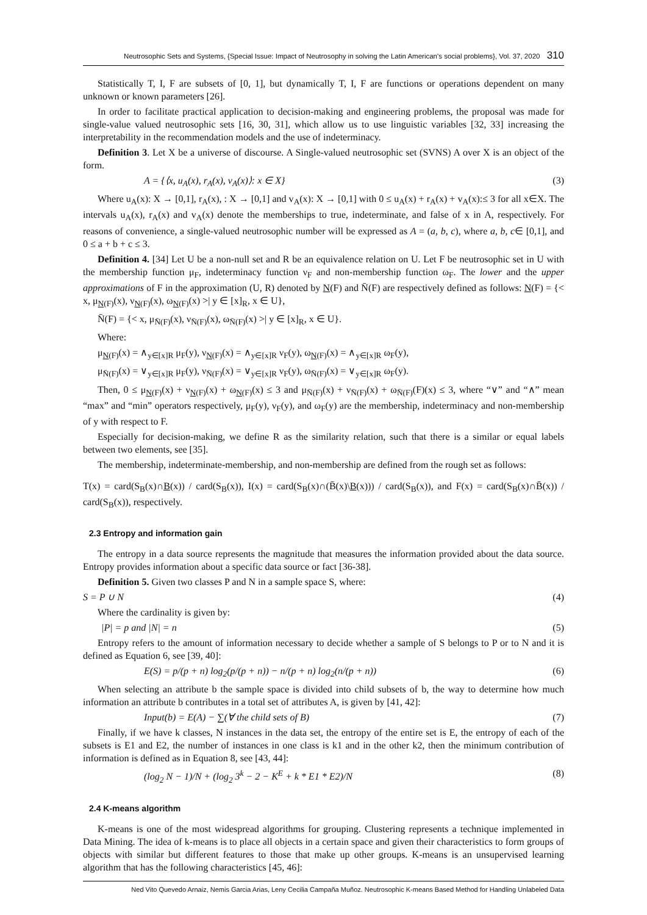Neutrosophic Sets and Systems, {Special Issue: Impact of Neutrosophy in solving the Latin American's social problems}, Vol. 37, 2020 310
Statistically T, I, F are subsets of [0, 1], but dynamically T, I, F are functions or operations dependent on many unknown or known parameters [26].
In order to facilitate practical application to decision-making and engineering problems, the proposal was made for single-value valued neutrosophic sets [16, 30, 31], which allow us to use linguistic variables [32, 33] increasing the interpretability in the recommendation models and the use of indeterminacy.
Definition 3. Let X be a universe of discourse. A Single-valued neutrosophic set (SVNS) A over X is an object of the form.
A = {⟨x, u<sub>A</sub>(x), r<sub>A</sub>(x), v<sub>A</sub>(x)⟩: x ∈ X} (3)
Where u<sub>A</sub>(x): X → [0,1], r<sub>A</sub>(x), : X → [0,1] and v<sub>A</sub>(x): X → [0,1] with 0 ≤ u<sub>A</sub>(x) + r<sub>A</sub>(x) + v<sub>A</sub>(x):≤ 3 for all x∈X. The intervals u<sub>A</sub>(x), r<sub>A</sub>(x) and v<sub>A</sub>(x) denote the memberships to true, indeterminate, and false of x in A, respectively. For reasons of convenience, a single-valued neutrosophic number will be expressed as A = (a, b, c), where a, b, c∈ [0,1], and 0 ≤ a + b + c ≤ 3.
Definition 4. [34] Let U be a non-null set and R be an equivalence relation on U. Let F be neutrosophic set in U with the membership function μ<sub>F</sub>, indeterminacy function ν<sub>F</sub> and non-membership function ω<sub>F</sub>. The lower and the upper approximations of F in the approximation (U, R) denoted by N(F) and N̄(F) are respectively defined as follows: N(F) = {< x, μ<sub>N(F)</sub>(x), ν<sub>N(F)</sub>(x), ω<sub>N(F)</sub>(x) >| y ∈ [x]<sub>R</sub>, x ∈ U},
N̄(F) = {< x, μ<sub>N̄(F)</sub>(x), ν<sub>N̄(F)</sub>(x), ω<sub>N̄(F)</sub>(x) >| y ∈ [x]<sub>R</sub>, x ∈ U}.
Where:
μ<sub>N(F)</sub>(x) = ∧<sub>y∈[x]R</sub> μ<sub>F</sub>(y), ν<sub>N(F)</sub>(x) = ∧<sub>y∈[x]R</sub> ν<sub>F</sub>(y), ω<sub>N(F)</sub>(x) = ∧<sub>y∈[x]R</sub> ω<sub>F</sub>(y),
μ<sub>N̄(F)</sub>(x) = ∨<sub>y∈[x]R</sub> μ<sub>F</sub>(y), ν<sub>N̄(F)</sub>(x) = ∨<sub>y∈[x]R</sub> ν<sub>F</sub>(y), ω<sub>N̄(F)</sub>(x) = ∨<sub>y∈[x]R</sub> ω<sub>F</sub>(y).
Then, 0 ≤ μ<sub>N(F)</sub>(x) + ν<sub>N(F)</sub>(x) + ω<sub>N(F)</sub>(x) ≤ 3 and μ<sub>N̄(F)</sub>(x) + ν<sub>N̄(F)</sub>(x) + ω<sub>N̄(F)</sub>(F)(x) ≤ 3, where “∨” and “∧” mean “max” and “min” operators respectively, μ<sub>F</sub>(y), ν<sub>F</sub>(y), and ω<sub>F</sub>(y) are the membership, indeterminacy and non-membership of y with respect to F.
Especially for decision-making, we define R as the similarity relation, such that there is a similar or equal labels between two elements, see [35].
The membership, indeterminate-membership, and non-membership are defined from the rough set as follows:
T(x) = card(S<sub>B</sub>(x)∩B(x)) / card(S<sub>B</sub>(x)), I(x) = card(S<sub>B</sub>(x)∩(B̄(x)\B(x))) / card(S<sub>B</sub>(x)), and F(x) = card(S<sub>B</sub>(x)∩B̄(x)) / card(S<sub>B</sub>(x)), respectively.
2.3 Entropy and information gain
The entropy in a data source represents the magnitude that measures the information provided about the data source. Entropy provides information about a specific data source or fact [36-38].
Definition 5. Given two classes P and N in a sample space S, where:
S = P ∪ N (4)
Where the cardinality is given by:
|P| = p and |N| = n (5)
Entropy refers to the amount of information necessary to decide whether a sample of S belongs to P or to N and it is defined as Equation 6, see [39, 40]:
E(S) = p/(p + n) log<sub>2</sub>(p/(p + n)) − n/(p + n) log<sub>2</sub>(n/(p + n)) (6)
When selecting an attribute b the sample space is divided into child subsets of b, the way to determine how much information an attribute b contributes in a total set of attributes A, is given by [41, 42]:
Input(b) = E(A) − ∑(∀ the child sets of B) (7)
Finally, if we have k classes, N instances in the data set, the entropy of the entire set is E, the entropy of each of the subsets is E1 and E2, the number of instances in one class is k1 and in the other k2, then the minimum contribution of information is defined as in Equation 8, see [43, 44]:
(log<sub>2</sub> N − 1)/N + (log<sub>2</sub> 3<sup>k</sup> − 2 − K<sup>E</sup> + k * E1 * E2)/N (8)
2.4 K-means algorithm
K-means is one of the most widespread algorithms for grouping. Clustering represents a technique implemented in Data Mining. The idea of k-means is to place all objects in a certain space and given their characteristics to form groups of objects with similar but different features to those that make up other groups. K-means is an unsupervised learning algorithm that has the following characteristics [45, 46]:
Ned Vito Quevedo Arnaiz, Nemis Garcia Arias, Leny Cecilia Campaña Muñoz. Neutrosophic K-means Based Method for Handling Unlabeled Data